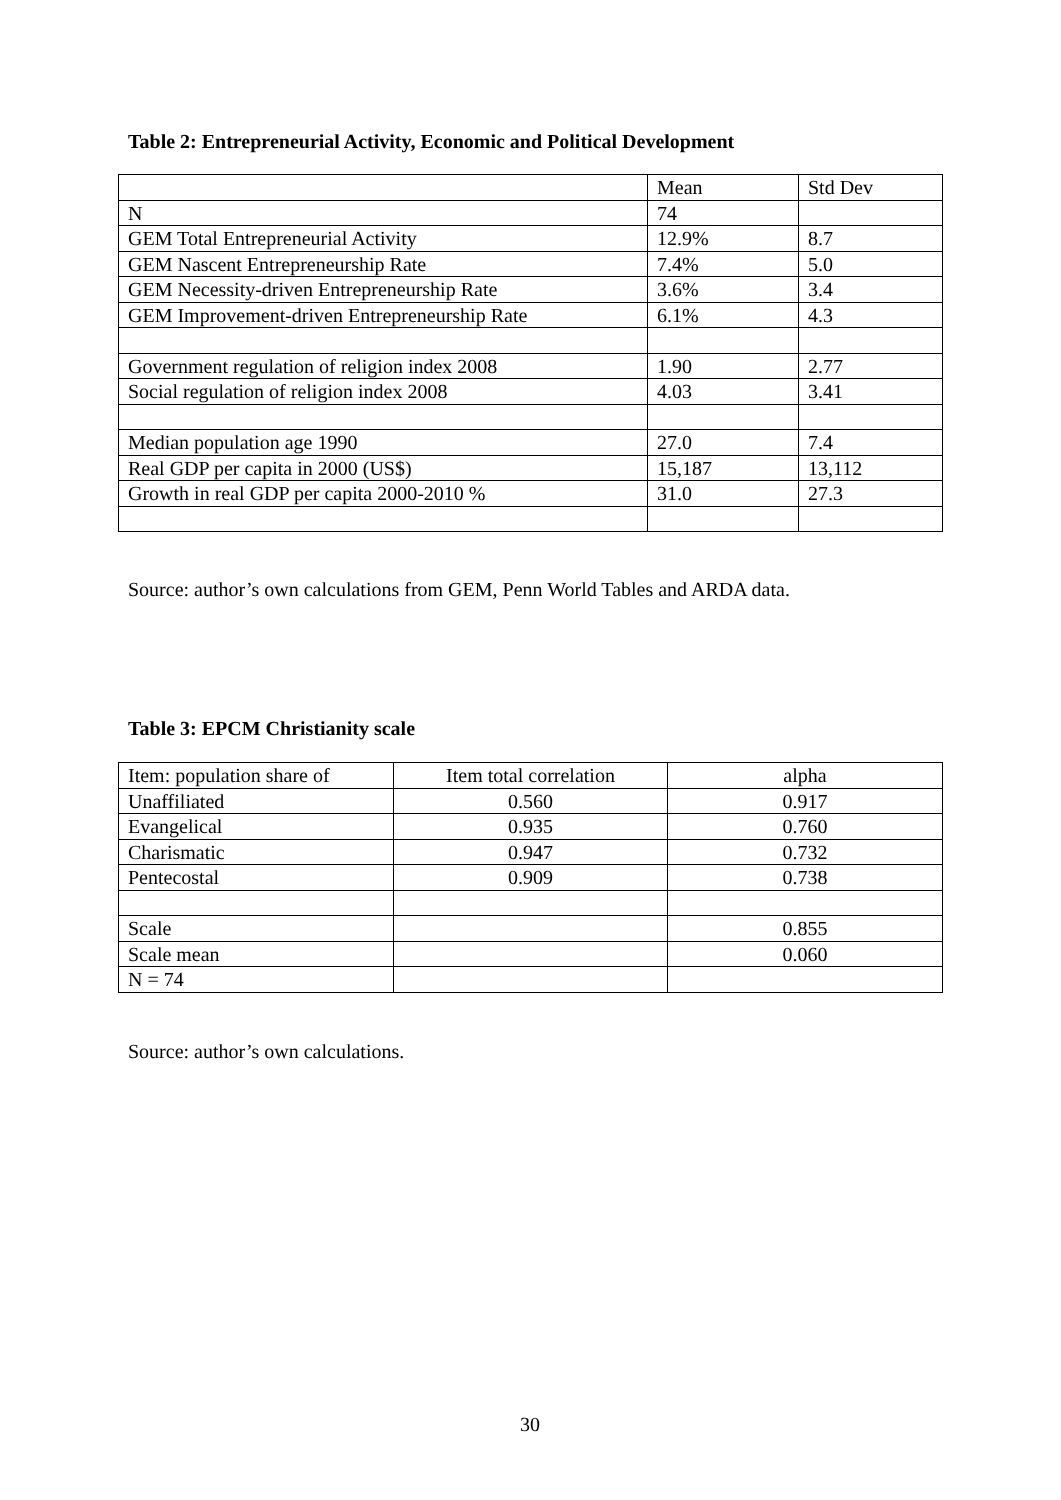Table 2: Entrepreneurial Activity, Economic and Political Development
| | Mean | Std Dev |
| N | 74 | |
| GEM Total Entrepreneurial Activity | 12.9% | 8.7 |
| GEM Nascent Entrepreneurship Rate | 7.4% | 5.0 |
| GEM Necessity-driven Entrepreneurship Rate | 3.6% | 3.4 |
| GEM Improvement-driven Entrepreneurship Rate | 6.1% | 4.3 |
| Government regulation of religion index 2008 | 1.90 | 2.77 |
| Social regulation of religion index 2008 | 4.03 | 3.41 |
| Median population age 1990 | 27.0 | 7.4 |
| Real GDP per capita in 2000 (US$) | 15,187 | 13,112 |
| Growth in real GDP per capita 2000-2010 % | 31.0 | 27.3 |
Source: author’s own calculations from GEM, Penn World Tables and ARDA data.
Table 3: EPCM Christianity scale
| Item: population share of | Item total correlation | alpha |
| Unaffiliated | 0.560 | 0.917 |
| Evangelical | 0.935 | 0.760 |
| Charismatic | 0.947 | 0.732 |
| Pentecostal | 0.909 | 0.738 |
| Scale | | 0.855 |
| Scale mean | | 0.060 |
| N = 74 | | |
Source: author’s own calculations.
30